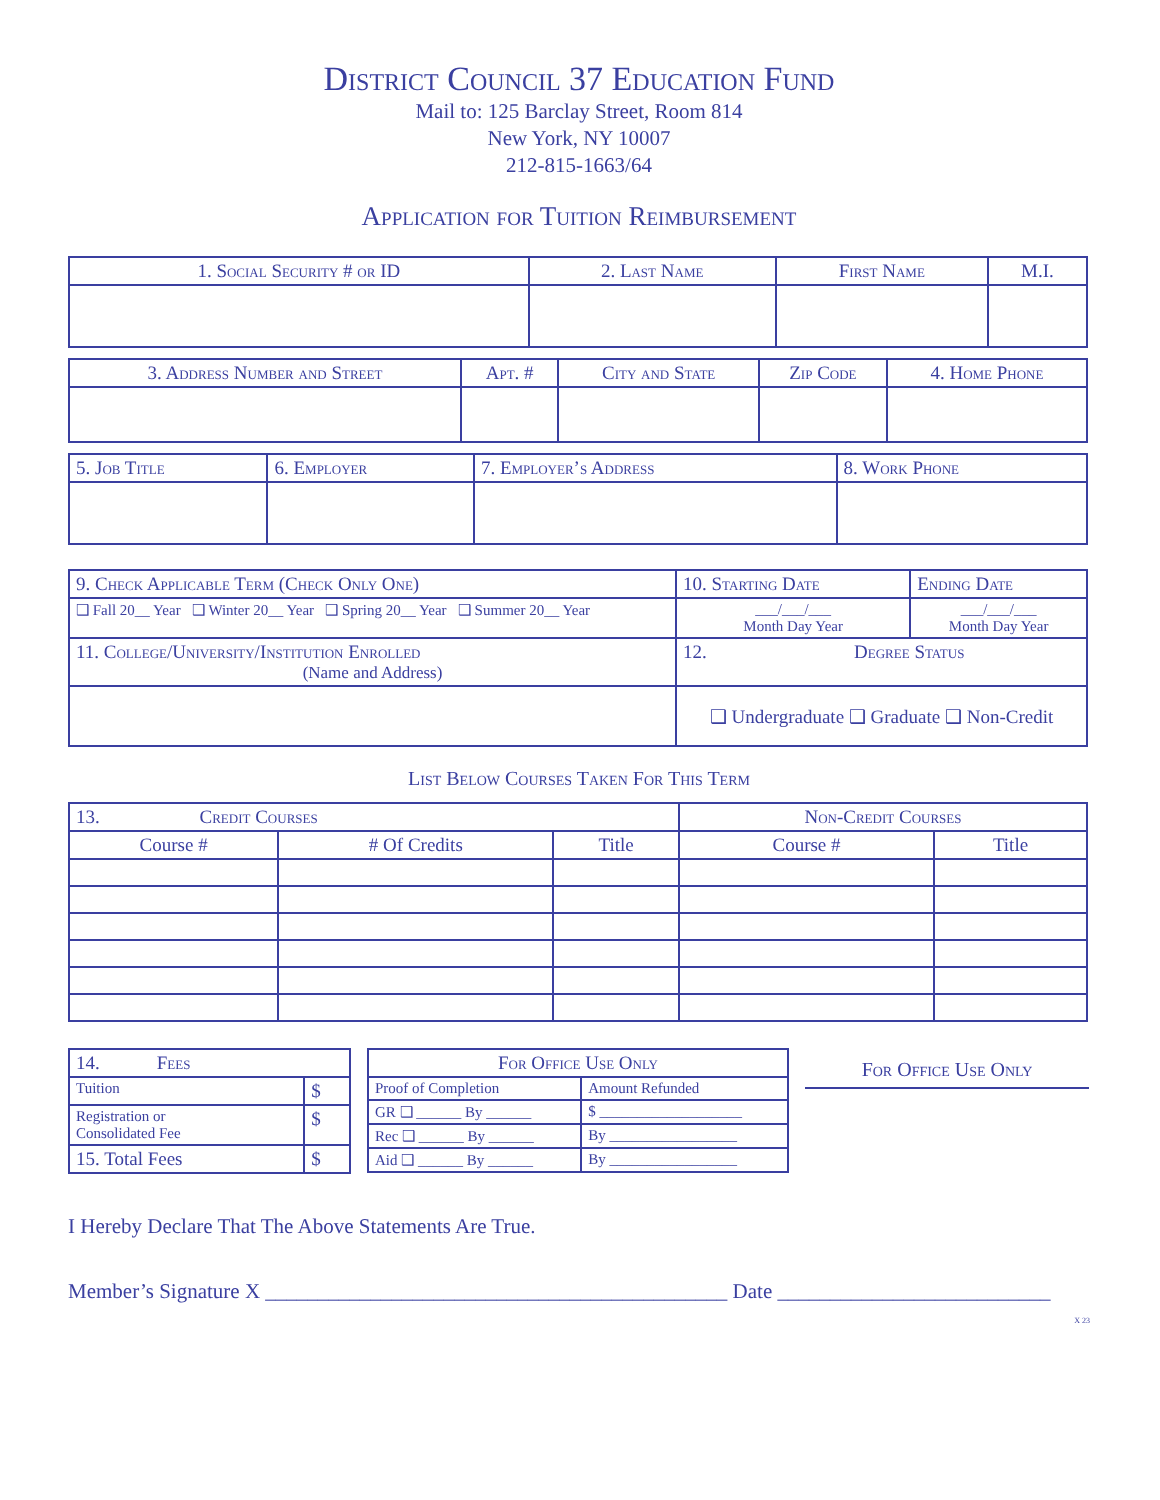District Council 37 Education Fund
Mail to: 125 Barclay Street, Room 814
New York, NY 10007
212-815-1663/64
Application for Tuition Reimbursement
| 1. Social Security # or ID | 2. Last Name | First Name | M.I. |
| --- | --- | --- | --- |
| 3. Address Number and Street | Apt. # | City and State | Zip Code | 4. Home Phone |
| --- | --- | --- | --- | --- |
| 5. Job Title | 6. Employer | 7. Employer’s Address | 8. Work Phone |
| 9. Check Applicable Term (Check Only One) | 10. Starting Date | Ending Date |
| ❑ Fall 20__ Year ❑ Winter 20__ Year ❑ Spring 20__ Year ❑ Summer 20__ Year | ___/___/___ Month Day Year | ___/___/___ Month Day Year |
| 11. College/University/Institution Enrolled (Name and Address) | 12. Degree Status | |
| | ❑ Undergraduate ❑ Graduate ❑ Non-Credit | |
List Below Courses Taken For This Term
| 13. Credit Courses | | | Non-Credit Courses | |
| Course # | # Of Credits | Title | Course # | Title |
| 14. Fees | |
| Tuition | $ |
| Registration or Consolidated Fee | $ |
| 15. Total Fees | $ |
| For Office Use Only | |
| --- | --- |
| Proof of Completion | Amount Refunded |
| GR ❑ ______ By ______ | $ ___________________ |
| Rec ❑ ______ By ______ | By _________________ |
| Aid ❑ ______ By ______ | By _________________ |
For Office Use Only
I Hereby Declare That The Above Statements Are True.
Member’s Signature X ____________________________________________ Date __________________________
X 23